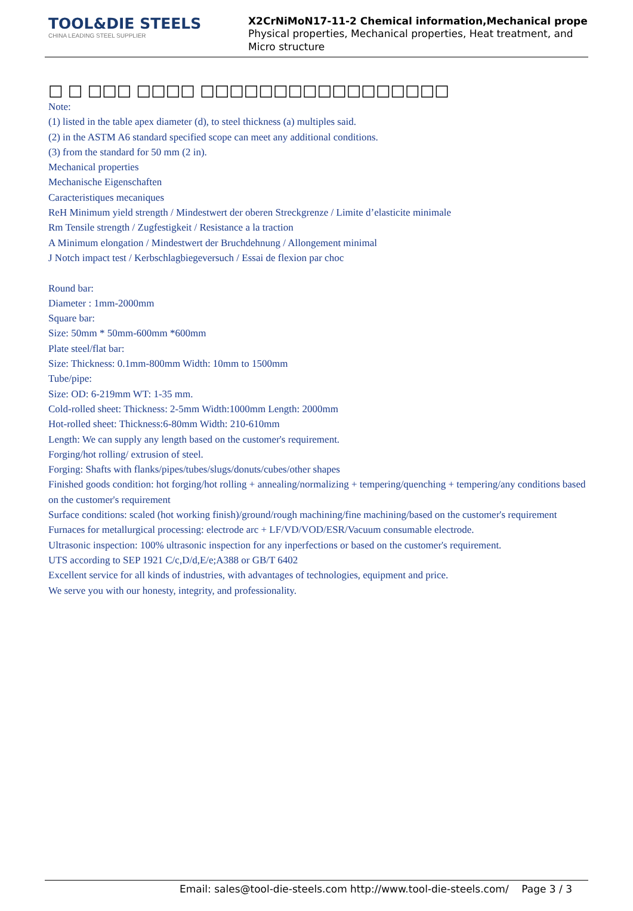TOOL&DIE STEELS
CHINA LEADING STEEL SUPPLIER
X2CrNiMoN17-11-2 Chemical information,Mechanical prope
Physical properties, Mechanical properties, Heat treatment, and Micro structure
□ □ □□□ □□□□ □□□□□□□□□□□□□□□□□
Note:
(1) listed in the table apex diameter (d), to steel thickness (a) multiples said.
(2) in the ASTM A6 standard specified scope can meet any additional conditions.
(3) from the standard for 50 mm (2 in).
Mechanical properties
Mechanische Eigenschaften
Caracteristiques mecaniques
ReH Minimum yield strength / Mindestwert der oberen Streckgrenze / Limite d’elasticite minimale
Rm Tensile strength / Zugfestigkeit / Resistance a la traction
A Minimum elongation / Mindestwert der Bruchdehnung / Allongement minimal
J Notch impact test / Kerbschlagbiegeversuch / Essai de flexion par choc
Round bar:
Diameter : 1mm-2000mm
Square bar:
Size: 50mm * 50mm-600mm *600mm
Plate steel/flat bar:
Size: Thickness: 0.1mm-800mm Width: 10mm to 1500mm
Tube/pipe:
Size: OD: 6-219mm WT: 1-35 mm.
Cold-rolled sheet: Thickness: 2-5mm Width:1000mm Length: 2000mm
Hot-rolled sheet: Thickness:6-80mm Width: 210-610mm
Length: We can supply any length based on the customer's requirement.
Forging/hot rolling/ extrusion of steel.
Forging: Shafts with flanks/pipes/tubes/slugs/donuts/cubes/other shapes
Finished goods condition: hot forging/hot rolling + annealing/normalizing + tempering/quenching + tempering/any conditions based on the customer's requirement
Surface conditions: scaled (hot working finish)/ground/rough machining/fine machining/based on the customer's requirement
Furnaces for metallurgical processing: electrode arc + LF/VD/VOD/ESR/Vacuum consumable electrode.
Ultrasonic inspection: 100% ultrasonic inspection for any inperfections or based on the customer's requirement.
UTS according to SEP 1921 C/c,D/d,E/e;A388 or GB/T 6402
Excellent service for all kinds of industries, with advantages of technologies, equipment and price.
We serve you with our honesty, integrity, and professionality.
Email: sales@tool-die-steels.com http://www.tool-die-steels.com/ Page 3 / 3